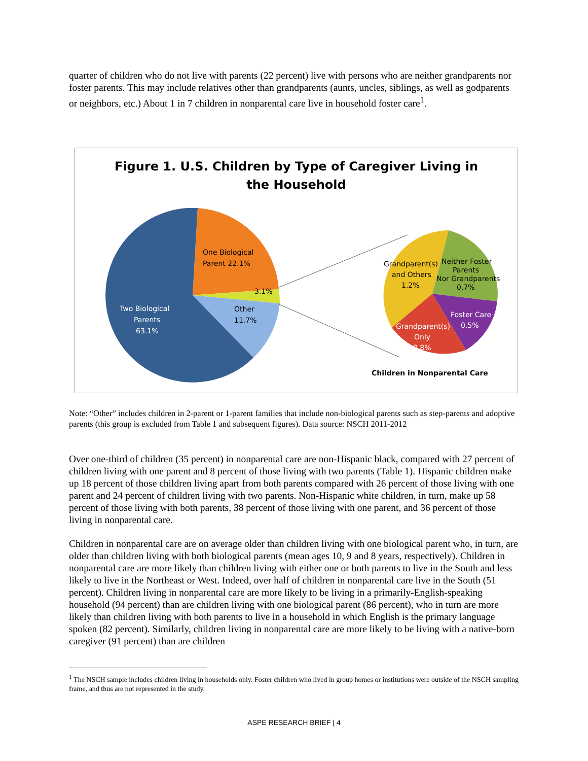quarter of children who do not live with parents (22 percent) live with persons who are neither grandparents nor foster parents. This may include relatives other than grandparents (aunts, uncles, siblings, as well as godparents or neighbors, etc.) About 1 in 7 children in nonparental care live in household foster care<sup>1</sup>.
Figure 1. U.S. Children by Type of Caregiver Living in
the Household
One Biological
Parent 22.1%
3.1%
Other
11.7%
Two Biological
Parents
63.1%
Grandparent(s)
and Others
1.2%
Neither Foster
Parents
Nor Grandparents
0.7%
Foster Care
0.5%
Grandparent(s)
Only
0.8%
Children in Nonparental Care
Note: “Other” includes children in 2-parent or 1-parent families that include non-biological parents such as step-parents and adoptive parents (this group is excluded from Table 1 and subsequent figures). Data source: NSCH 2011-2012
Over one-third of children (35 percent) in nonparental care are non-Hispanic black, compared with 27 percent of children living with one parent and 8 percent of those living with two parents (Table 1). Hispanic children make up 18 percent of those children living apart from both parents compared with 26 percent of those living with one parent and 24 percent of children living with two parents. Non-Hispanic white children, in turn, make up 58 percent of those living with both parents, 38 percent of those living with one parent, and 36 percent of those living in nonparental care.
Children in nonparental care are on average older than children living with one biological parent who, in turn, are older than children living with both biological parents (mean ages 10, 9 and 8 years, respectively). Children in nonparental care are more likely than children living with either one or both parents to live in the South and less likely to live in the Northeast or West. Indeed, over half of children in nonparental care live in the South (51 percent). Children living in nonparental care are more likely to be living in a primarily-English-speaking household (94 percent) than are children living with one biological parent (86 percent), who in turn are more likely than children living with both parents to live in a household in which English is the primary language spoken (82 percent). Similarly, children living in nonparental care are more likely to be living with a native-born caregiver (91 percent) than are children
<sup>1</sup> The NSCH sample includes children living in households only. Foster children who lived in group homes or institutions were outside of the NSCH sampling frame, and thus are not represented in the study.
ASPE RESEARCH BRIEF | 4